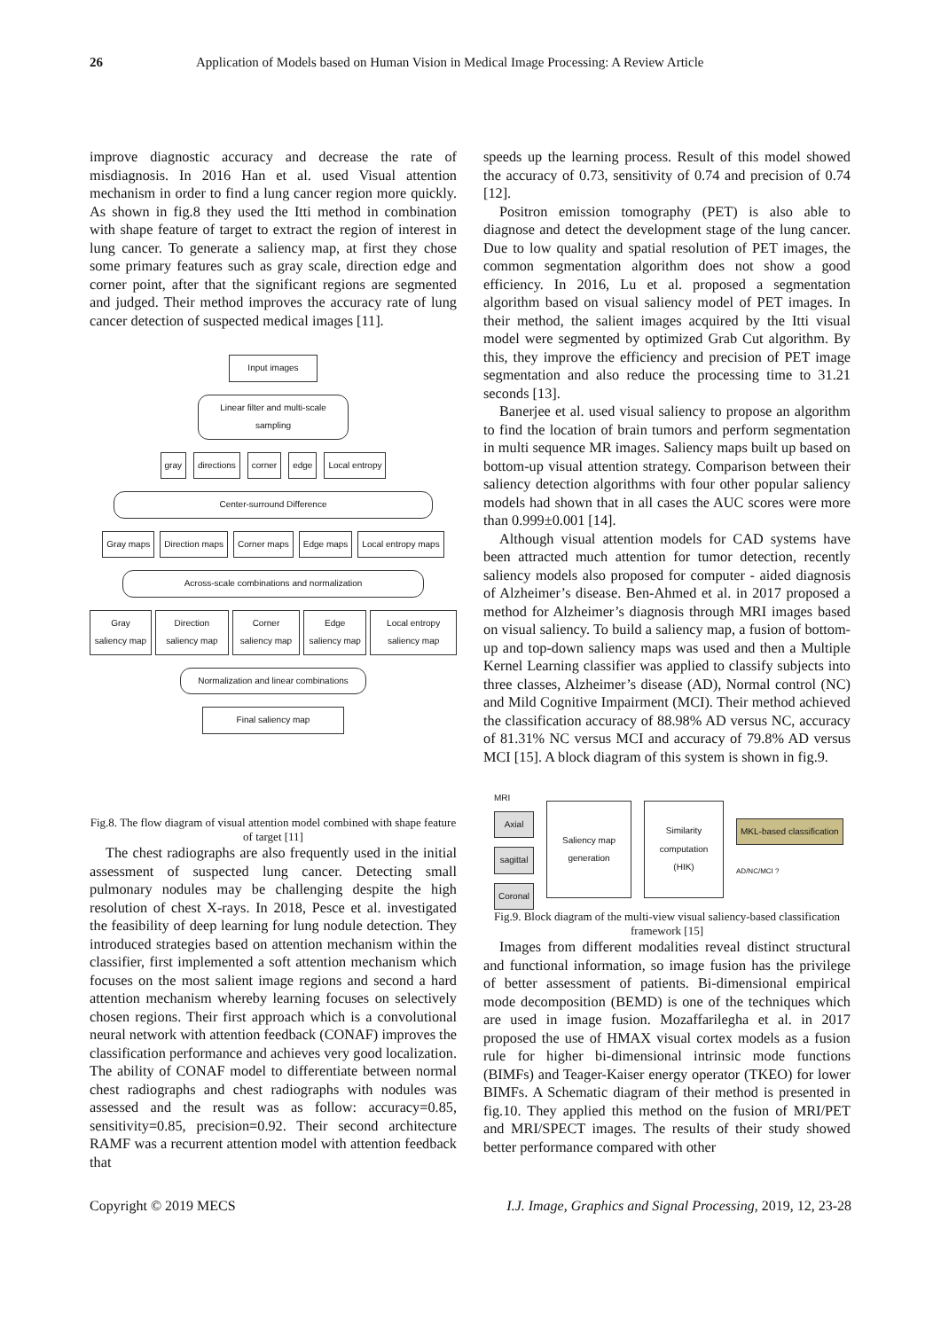26 Application of Models based on Human Vision in Medical Image Processing: A Review Article
improve diagnostic accuracy and decrease the rate of misdiagnosis. In 2016 Han et al. used Visual attention mechanism in order to find a lung cancer region more quickly. As shown in fig.8 they used the Itti method in combination with shape feature of target to extract the region of interest in lung cancer. To generate a saliency map, at first they chose some primary features such as gray scale, direction edge and corner point, after that the significant regions are segmented and judged. Their method improves the accuracy rate of lung cancer detection of suspected medical images [11].
Input images
Linear filter and multi-scale sampling
gray directions corner edge Local entropy
Center-surround Difference
Gray maps Direction maps Corner maps Edge maps Local entropy maps
Across-scale combinations and normalization
Gray saliency map Direction saliency map Corner saliency map Edge saliency map Local entropy saliency map
Normalization and linear combinations
Final saliency map
Fig.8. The flow diagram of visual attention model combined with shape feature of target [11]
The chest radiographs are also frequently used in the initial assessment of suspected lung cancer. Detecting small pulmonary nodules may be challenging despite the high resolution of chest X-rays. In 2018, Pesce et al. investigated the feasibility of deep learning for lung nodule detection. They introduced strategies based on attention mechanism within the classifier, first implemented a soft attention mechanism which focuses on the most salient image regions and second a hard attention mechanism whereby learning focuses on selectively chosen regions. Their first approach which is a convolutional neural network with attention feedback (CONAF) improves the classification performance and achieves very good localization. The ability of CONAF model to differentiate between normal chest radiographs and chest radiographs with nodules was assessed and the result was as follow: accuracy=0.85, sensitivity=0.85, precision=0.92. Their second architecture RAMF was a recurrent attention model with attention feedback that
speeds up the learning process. Result of this model showed the accuracy of 0.73, sensitivity of 0.74 and precision of 0.74 [12].
Positron emission tomography (PET) is also able to diagnose and detect the development stage of the lung cancer. Due to low quality and spatial resolution of PET images, the common segmentation algorithm does not show a good efficiency. In 2016, Lu et al. proposed a segmentation algorithm based on visual saliency model of PET images. In their method, the salient images acquired by the Itti visual model were segmented by optimized Grab Cut algorithm. By this, they improve the efficiency and precision of PET image segmentation and also reduce the processing time to 31.21 seconds [13].
Banerjee et al. used visual saliency to propose an algorithm to find the location of brain tumors and perform segmentation in multi sequence MR images. Saliency maps built up based on bottom-up visual attention strategy. Comparison between their saliency detection algorithms with four other popular saliency models had shown that in all cases the AUC scores were more than 0.999±0.001 [14].
Although visual attention models for CAD systems have been attracted much attention for tumor detection, recently saliency models also proposed for computer - aided diagnosis of Alzheimer’s disease. Ben-Ahmed et al. in 2017 proposed a method for Alzheimer’s diagnosis through MRI images based on visual saliency. To build a saliency map, a fusion of bottom-up and top-down saliency maps was used and then a Multiple Kernel Learning classifier was applied to classify subjects into three classes, Alzheimer’s disease (AD), Normal control (NC) and Mild Cognitive Impairment (MCI). Their method achieved the classification accuracy of 88.98% AD versus NC, accuracy of 81.31% NC versus MCI and accuracy of 79.8% AD versus MCI [15]. A block diagram of this system is shown in fig.9.
MRI
Axial
sagittal
Coronal
Saliency map generation
Similarity computation (HIK)
MKL-based classification
AD/NC/MCI ?
Fig.9. Block diagram of the multi-view visual saliency-based classification framework [15]
Images from different modalities reveal distinct structural and functional information, so image fusion has the privilege of better assessment of patients. Bi-dimensional empirical mode decomposition (BEMD) is one of the techniques which are used in image fusion. Mozaffarilegha et al. in 2017 proposed the use of HMAX visual cortex models as a fusion rule for higher bi-dimensional intrinsic mode functions (BIMFs) and Teager-Kaiser energy operator (TKEO) for lower BIMFs. A Schematic diagram of their method is presented in fig.10. They applied this method on the fusion of MRI/PET and MRI/SPECT images. The results of their study showed better performance compared with other
Copyright © 2019 MECS I.J. Image, Graphics and Signal Processing, 2019, 12, 23-28